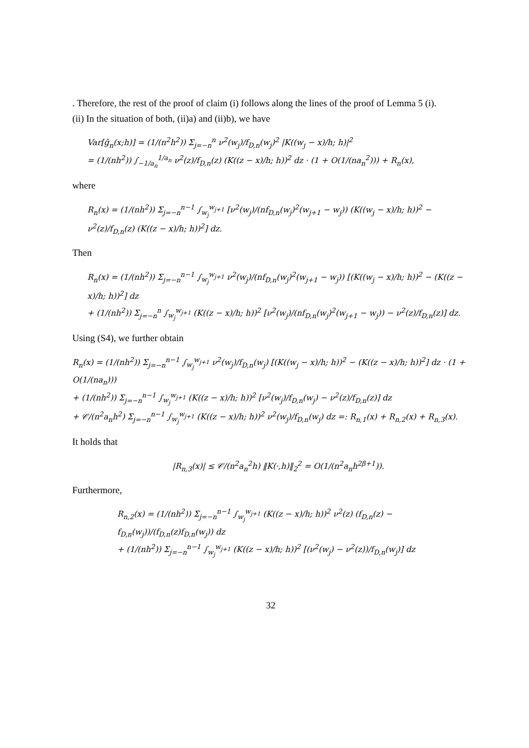. Therefore, the rest of the proof of claim (i) follows along the lines of the proof of Lemma 5 (i).
(ii) In the situation of both, (ii)a) and (ii)b), we have
Var[ĝ<sub>n</sub>(x;h)] = (1/(n<sup>2</sup>h<sup>2</sup>)) Σ<sub>j=−n</sub><sup>n</sup> ν<sup>2</sup>(w<sub>j</sub>)/f<sub>D,n</sub>(w<sub>j</sub>)<sup>2</sup> |K((w<sub>j</sub> − x)/h; h)|<sup>2</sup>
= (1/(nh<sup>2</sup>)) ∫<sub>−1/a<sub>n</sub></sub><sup>1/a<sub>n</sub></sup> ν<sup>2</sup>(z)/f<sub>D,n</sub>(z) (K((z − x)/h; h))<sup>2</sup> dz · (1 + O(1/(na<sub>n</sub><sup>2</sup>))) + R<sub>n</sub>(x),
where
R<sub>n</sub>(x) = (1/(nh<sup>2</sup>)) Σ<sub>j=−n</sub><sup>n−1</sup> ∫<sub>w<sub>j</sub></sub><sup>w<sub>j+1</sub></sup> [ν<sup>2</sup>(w<sub>j</sub>)/(nf<sub>D,n</sub>(w<sub>j</sub>)<sup>2</sup>(w<sub>j+1</sub> − w<sub>j</sub>)) (K((w<sub>j</sub> − x)/h; h))<sup>2</sup> − ν<sup>2</sup>(z)/f<sub>D,n</sub>(z) (K((z − x)/h; h))<sup>2</sup>] dz.
Then
R<sub>n</sub>(x) = (1/(nh<sup>2</sup>)) Σ<sub>j=−n</sub><sup>n−1</sup> ∫<sub>w<sub>j</sub></sub><sup>w<sub>j+1</sub></sup> ν<sup>2</sup>(w<sub>j</sub>)/(nf<sub>D,n</sub>(w<sub>j</sub>)<sup>2</sup>(w<sub>j+1</sub> − w<sub>j</sub>)) [(K((w<sub>j</sub> − x)/h; h))<sup>2</sup> − (K((z − x)/h; h))<sup>2</sup>] dz
+ (1/(nh<sup>2</sup>)) Σ<sub>j=−n</sub><sup>n</sup> ∫<sub>w<sub>j</sub></sub><sup>w<sub>j+1</sub></sup> (K((z − x)/h; h))<sup>2</sup> [ν<sup>2</sup>(w<sub>j</sub>)/(nf<sub>D,n</sub>(w<sub>j</sub>)<sup>2</sup>(w<sub>j+1</sub> − w<sub>j</sub>)) − ν<sup>2</sup>(z)/f<sub>D,n</sub>(z)] dz.
Using (S4), we further obtain
R<sub>n</sub>(x) = (1/(nh<sup>2</sup>)) Σ<sub>j=−n</sub><sup>n−1</sup> ∫<sub>w<sub>j</sub></sub><sup>w<sub>j+1</sub></sup> ν<sup>2</sup>(w<sub>j</sub>)/f<sub>D,n</sub>(w<sub>j</sub>) [(K((w<sub>j</sub> − x)/h; h))<sup>2</sup> − (K((z − x)/h; h))<sup>2</sup>] dz · (1 + O(1/(na<sub>n</sub>)))
+ (1/(nh<sup>2</sup>)) Σ<sub>j=−n</sub><sup>n−1</sup> ∫<sub>w<sub>j</sub></sub><sup>w<sub>j+1</sub></sup> (K((z − x)/h; h))<sup>2</sup> [ν<sup>2</sup>(w<sub>j</sub>)/f<sub>D,n</sub>(w<sub>j</sub>) − ν<sup>2</sup>(z)/f<sub>D,n</sub>(z)] dz
+ 𝒞/(n<sup>2</sup>a<sub>n</sub>h<sup>2</sup>) Σ<sub>j=−n</sub><sup>n−1</sup> ∫<sub>w<sub>j</sub></sub><sup>w<sub>j+1</sub></sup> (K((z − x)/h; h))<sup>2</sup> ν<sup>2</sup>(w<sub>j</sub>)/f<sub>D,n</sub>(w<sub>j</sub>) dz =: R<sub>n,1</sub>(x) + R<sub>n,2</sub>(x) + R<sub>n,3</sub>(x).
It holds that
|R<sub>n,3</sub>(x)| ≤ 𝒞/(n<sup>2</sup>a<sub>n</sub><sup>2</sup>h) ‖K(·,h)‖<sub>2</sub><sup>2</sup> = O(1/(n<sup>2</sup>a<sub>n</sub>h<sup>2β+1</sup>)).
Furthermore,
R<sub>n,2</sub>(x) = (1/(nh<sup>2</sup>)) Σ<sub>j=−n</sub><sup>n−1</sup> ∫<sub>w<sub>j</sub></sub><sup>w<sub>j+1</sub></sup> (K((z − x)/h; h))<sup>2</sup> ν<sup>2</sup>(z) (f<sub>D,n</sub>(z) − f<sub>D,n</sub>(w<sub>j</sub>))/(f<sub>D,n</sub>(z)f<sub>D,n</sub>(w<sub>j</sub>)) dz
+ (1/(nh<sup>2</sup>)) Σ<sub>j=−n</sub><sup>n−1</sup> ∫<sub>w<sub>j</sub></sub><sup>w<sub>j+1</sub></sup> (K((z − x)/h; h))<sup>2</sup> [(ν<sup>2</sup>(w<sub>j</sub>) − ν<sup>2</sup>(z))/f<sub>D,n</sub>(w<sub>j</sub>)] dz
32